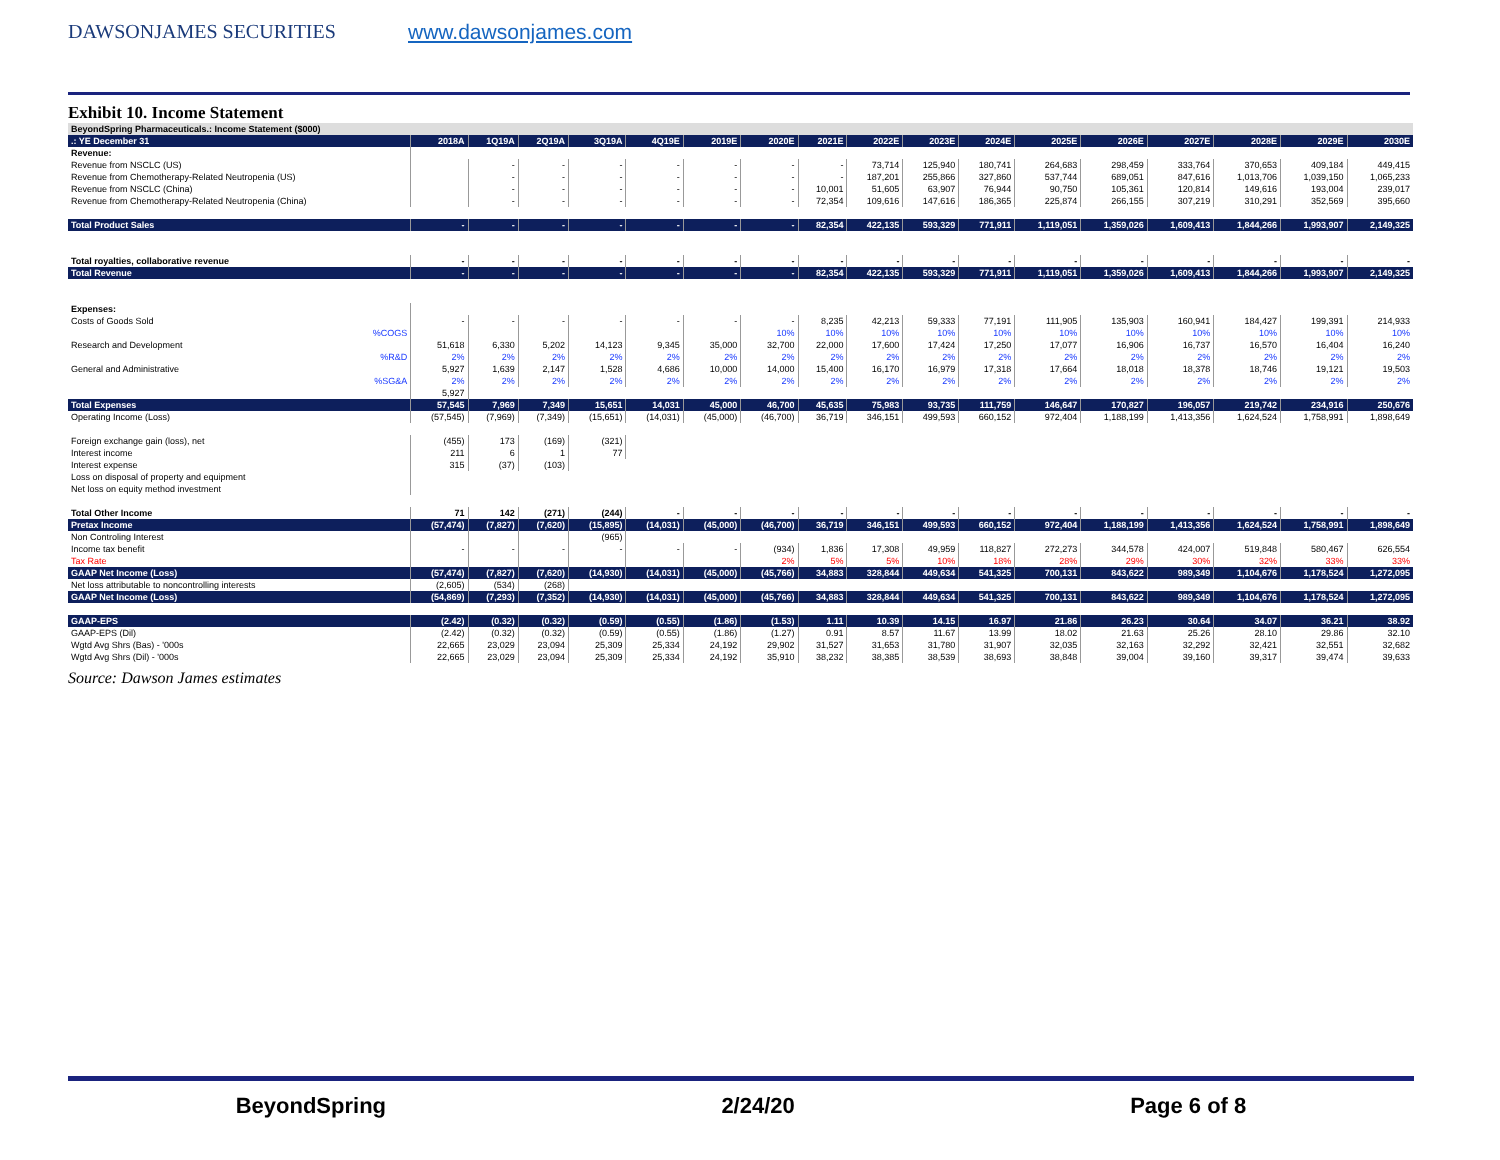DAWSONJAMES SECURITIES www.dawsonjames.com
Exhibit 10. Income Statement
| BeyondSpring Pharmaceuticals.: Income Statement ($000) | | | | | | | | | | | | | | | | | |
| .: YE December 31 | 2018A | 1Q19A | 2Q19A | 3Q19A | 4Q19E | 2019E | 2020E | 2021E | 2022E | 2023E | 2024E | 2025E | 2026E | 2027E | 2028E | 2029E | 2030E |
| Revenue: | | | | | | | | | | | | | | | | | |
| Revenue from NSCLC (US) | | - | - | - | - | - | - | - | 73,714 | 125,940 | 180,741 | 264,683 | 298,459 | 333,764 | 370,653 | 409,184 | 449,415 |
| Revenue from Chemotherapy-Related Neutropenia (US) | | - | - | - | - | - | - | - | 187,201 | 255,866 | 327,860 | 537,744 | 689,051 | 847,616 | 1,013,706 | 1,039,150 | 1,065,233 |
| Revenue from NSCLC (China) | | - | - | - | - | - | - | 10,001 | 51,605 | 63,907 | 76,944 | 90,750 | 105,361 | 120,814 | 149,616 | 193,004 | 239,017 |
| Revenue from Chemotherapy-Related Neutropenia (China) | | - | - | - | - | - | - | 72,354 | 109,616 | 147,616 | 186,365 | 225,874 | 266,155 | 307,219 | 310,291 | 352,569 | 395,660 |
| Total Product Sales | - | - | - | - | - | - | - | 82,354 | 422,135 | 593,329 | 771,911 | 1,119,051 | 1,359,026 | 1,609,413 | 1,844,266 | 1,993,907 | 2,149,325 |
| Total royalties, collaborative revenue | - | - | - | - | - | - | - | - | - | - | - | - | - | - | - | - | - |
| Total Revenue | - | - | - | - | - | - | - | 82,354 | 422,135 | 593,329 | 771,911 | 1,119,051 | 1,359,026 | 1,609,413 | 1,844,266 | 1,993,907 | 2,149,325 |
| Expenses: | | | | | | | | | | | | | | | | | |
| Costs of Goods Sold | - | - | - | - | - | - | - | 8,235 | 42,213 | 59,333 | 77,191 | 111,905 | 135,903 | 160,941 | 184,427 | 199,391 | 214,933 |
| %COGS | | | | | | | 10% | 10% | 10% | 10% | 10% | 10% | 10% | 10% | 10% | 10% | 10% |
| Research and Development | 51,618 | 6,330 | 5,202 | 14,123 | 9,345 | 35,000 | 32,700 | 22,000 | 17,600 | 17,424 | 17,250 | 17,077 | 16,906 | 16,737 | 16,570 | 16,404 | 16,240 |
| %R&D | 2% | 2% | 2% | 2% | 2% | 2% | 2% | 2% | 2% | 2% | 2% | 2% | 2% | 2% | 2% | 2% | 2% |
| General and Administrative | 5,927 | 1,639 | 2,147 | 1,528 | 4,686 | 10,000 | 14,000 | 15,400 | 16,170 | 16,979 | 17,318 | 17,664 | 18,018 | 18,378 | 18,746 | 19,121 | 19,503 |
| %SG&A | 2% | 2% | 2% | 2% | 2% | 2% | 2% | 2% | 2% | 2% | 2% | 2% | 2% | 2% | 2% | 2% | 2% |
| | 5,927 | | | | | | | | | | | | | | | | |
| Total Expenses | 57,545 | 7,969 | 7,349 | 15,651 | 14,031 | 45,000 | 46,700 | 45,635 | 75,983 | 93,735 | 111,759 | 146,647 | 170,827 | 196,057 | 219,742 | 234,916 | 250,676 |
| Operating Income (Loss) | (57,545) | (7,969) | (7,349) | (15,651) | (14,031) | (45,000) | (46,700) | 36,719 | 346,151 | 499,593 | 660,152 | 972,404 | 1,188,199 | 1,413,356 | 1,624,524 | 1,758,991 | 1,898,649 |
| Foreign exchange gain (loss), net | (455) | 173 | (169) | (321) | | | | | | | | | | | | | |
| Interest income | 211 | 6 | 1 | 77 | | | | | | | | | | | | | |
| Interest expense | 315 | (37) | (103) | | | | | | | | | | | | | | |
| Loss on disposal of property and equipment | | | | | | | | | | | | | | | | | |
| Net loss on equity method investment | | | | | | | | | | | | | | | | | |
| Total Other Income | 71 | 142 | (271) | (244) | - | - | - | - | - | - | - | - | - | - | - | - | - |
| Pretax Income | (57,474) | (7,827) | (7,620) | (15,895) | (14,031) | (45,000) | (46,700) | 36,719 | 346,151 | 499,593 | 660,152 | 972,404 | 1,188,199 | 1,413,356 | 1,624,524 | 1,758,991 | 1,898,649 |
| Non Controling Interest | | | | (965) | | | | | | | | | | | | | |
| Income tax benefit | - | - | - | - | - | - | (934) | 1,836 | 17,308 | 49,959 | 118,827 | 272,273 | 344,578 | 424,007 | 519,848 | 580,467 | 626,554 |
| Tax Rate | | | | | | | 2% | 5% | 5% | 10% | 18% | 28% | 29% | 30% | 32% | 33% | 33% |
| GAAP Net Income (Loss) | (57,474) | (7,827) | (7,620) | (14,930) | (14,031) | (45,000) | (45,766) | 34,883 | 328,844 | 449,634 | 541,325 | 700,131 | 843,622 | 989,349 | 1,104,676 | 1,178,524 | 1,272,095 |
| Net loss attributable to noncontrolling interests | (2,605) | (534) | (268) | | | | | | | | | | | | | | |
| GAAP Net Income (Loss) | (54,869) | (7,293) | (7,352) | (14,930) | (14,031) | (45,000) | (45,766) | 34,883 | 328,844 | 449,634 | 541,325 | 700,131 | 843,622 | 989,349 | 1,104,676 | 1,178,524 | 1,272,095 |
| GAAP-EPS | (2.42) | (0.32) | (0.32) | (0.59) | (0.55) | (1.86) | (1.53) | 1.11 | 10.39 | 14.15 | 16.97 | 21.86 | 26.23 | 30.64 | 34.07 | 36.21 | 38.92 |
| GAAP-EPS (Dil) | (2.42) | (0.32) | (0.32) | (0.59) | (0.55) | (1.86) | (1.27) | 0.91 | 8.57 | 11.67 | 13.99 | 18.02 | 21.63 | 25.26 | 28.10 | 29.86 | 32.10 |
| Wgtd Avg Shrs (Bas) - '000s | 22,665 | 23,029 | 23,094 | 25,309 | 25,334 | 24,192 | 29,902 | 31,527 | 31,653 | 31,780 | 31,907 | 32,035 | 32,163 | 32,292 | 32,421 | 32,551 | 32,682 |
| Wgtd Avg Shrs (Dil) - '000s | 22,665 | 23,029 | 23,094 | 25,309 | 25,334 | 24,192 | 35,910 | 38,232 | 38,385 | 38,539 | 38,693 | 38,848 | 39,004 | 39,160 | 39,317 | 39,474 | 39,633 |
Source: Dawson James estimates
BeyondSpring 2/24/20 Page 6 of 8